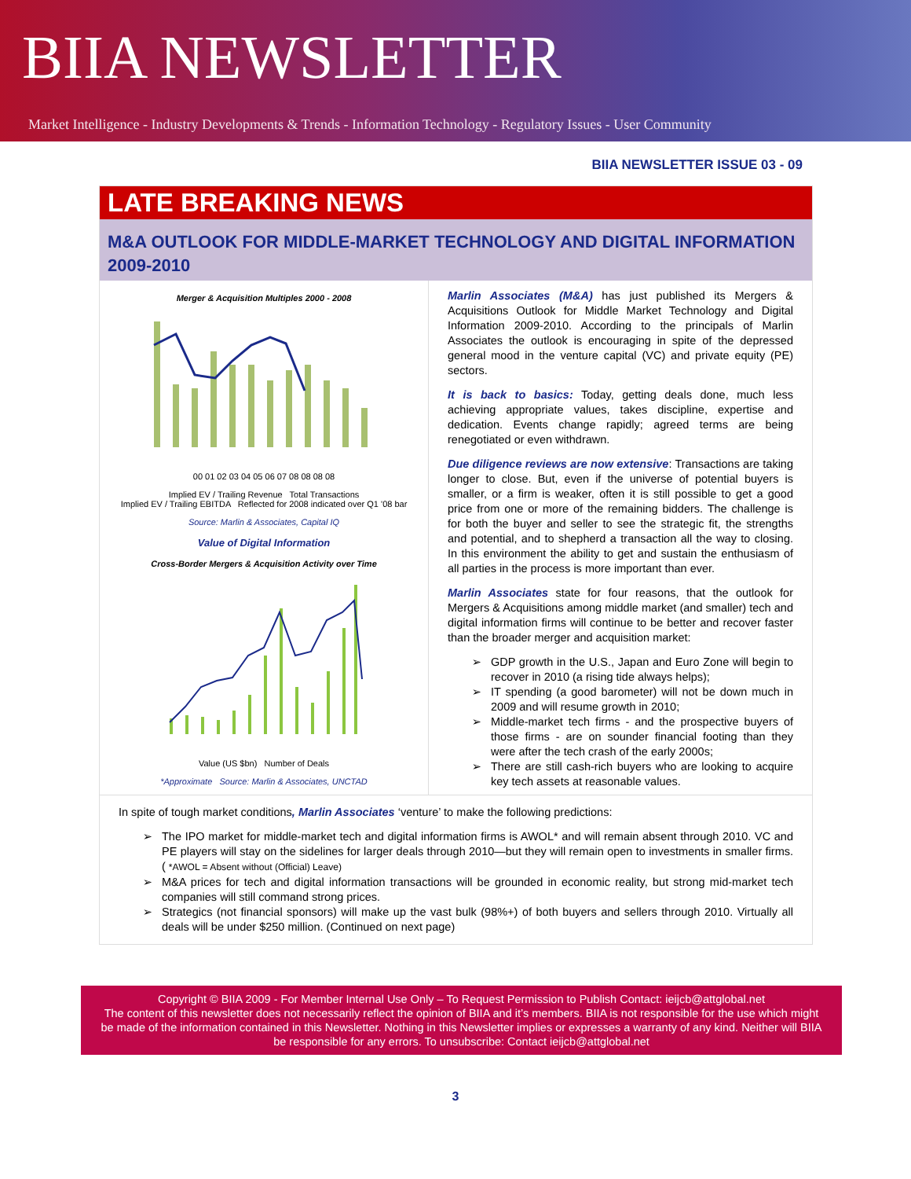BIIA NEWSLETTER
Market Intelligence - Industry Developments & Trends - Information Technology - Regulatory Issues - User Community
BIIA NEWSLETTER ISSUE 03 - 09
LATE BREAKING NEWS
M&A OUTLOOK FOR MIDDLE-MARKET TECHNOLOGY AND DIGITAL INFORMATION 2009-2010
Merger & Acquisition Multiples 2000 - 2008
00 01 02 03 04 05 06 07 08 08 08 08
Implied EV / Trailing Revenue Total Transactions
Implied EV / Trailing EBITDA Reflected for 2008 indicated over Q1 '08 bar
Source: Marlin & Associates, Capital IQ
Value of Digital Information
Cross-Border Mergers & Acquisition Activity over Time
Value (US $bn) Number of Deals
*Approximate Source: Marlin & Associates, UNCTAD
Marlin Associates (M&A) has just published its Mergers & Acquisitions Outlook for Middle Market Technology and Digital Information 2009-2010. According to the principals of Marlin Associates the outlook is encouraging in spite of the depressed general mood in the venture capital (VC) and private equity (PE) sectors.
It is back to basics: Today, getting deals done, much less achieving appropriate values, takes discipline, expertise and dedication. Events change rapidly; agreed terms are being renegotiated or even withdrawn.
Due diligence reviews are now extensive: Transactions are taking longer to close. But, even if the universe of potential buyers is smaller, or a firm is weaker, often it is still possible to get a good price from one or more of the remaining bidders. The challenge is for both the buyer and seller to see the strategic fit, the strengths and potential, and to shepherd a transaction all the way to closing. In this environment the ability to get and sustain the enthusiasm of all parties in the process is more important than ever.
Marlin Associates state for four reasons, that the outlook for Mergers & Acquisitions among middle market (and smaller) tech and digital information firms will continue to be better and recover faster than the broader merger and acquisition market:
GDP growth in the U.S., Japan and Euro Zone will begin to recover in 2010 (a rising tide always helps);
IT spending (a good barometer) will not be down much in 2009 and will resume growth in 2010;
Middle-market tech firms - and the prospective buyers of those firms - are on sounder financial footing than they were after the tech crash of the early 2000s;
There are still cash-rich buyers who are looking to acquire key tech assets at reasonable values.
In spite of tough market conditions, Marlin Associates ‘venture’ to make the following predictions:
The IPO market for middle-market tech and digital information firms is AWOL* and will remain absent through 2010. VC and PE players will stay on the sidelines for larger deals through 2010—but they will remain open to investments in smaller firms. ( *AWOL = Absent without (Official) Leave)
M&A prices for tech and digital information transactions will be grounded in economic reality, but strong mid-market tech companies will still command strong prices.
Strategics (not financial sponsors) will make up the vast bulk (98%+) of both buyers and sellers through 2010. Virtually all deals will be under $250 million. (Continued on next page)
Copyright © BIIA 2009 - For Member Internal Use Only – To Request Permission to Publish Contact: ieijcb@attglobal.net
The content of this newsletter does not necessarily reflect the opinion of BIIA and it’s members. BIIA is not responsible for the use which might be made of the information contained in this Newsletter. Nothing in this Newsletter implies or expresses a warranty of any kind. Neither will BIIA be responsible for any errors. To unsubscribe: Contact ieijcb@attglobal.net
3